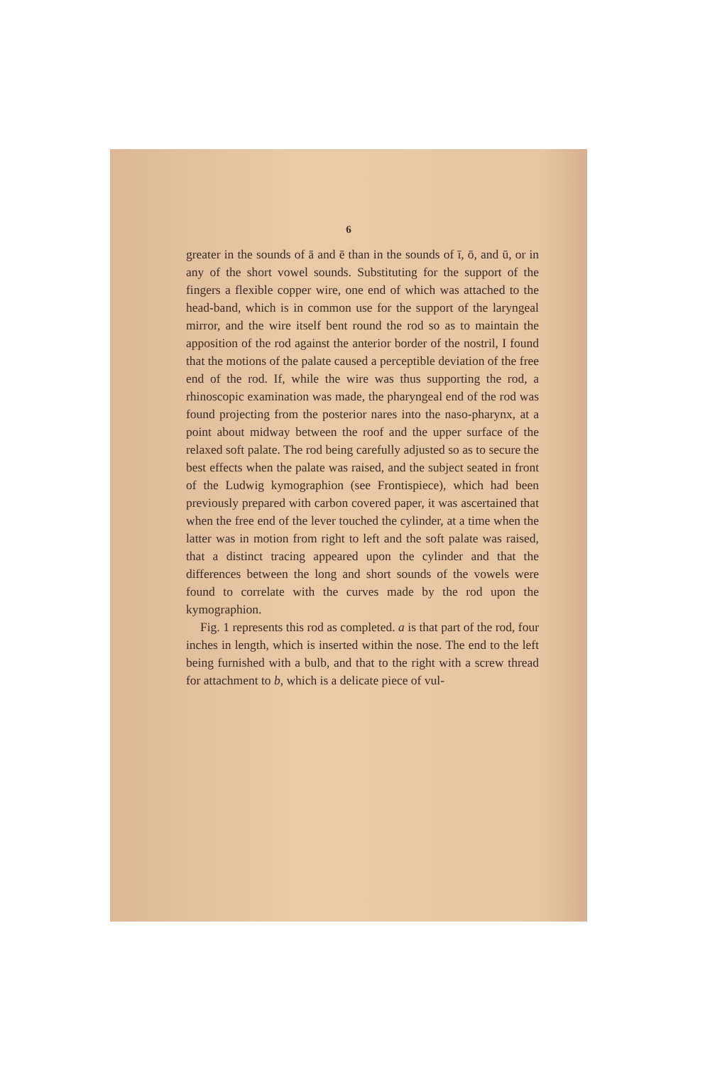6
greater in the sounds of ā and ē than in the sounds of ī, ō, and ū, or in any of the short vowel sounds. Substituting for the support of the fingers a flexible copper wire, one end of which was attached to the head-band, which is in common use for the support of the laryngeal mirror, and the wire itself bent round the rod so as to maintain the apposition of the rod against the anterior border of the nostril, I found that the motions of the palate caused a perceptible deviation of the free end of the rod. If, while the wire was thus supporting the rod, a rhinoscopic examination was made, the pharyngeal end of the rod was found projecting from the posterior nares into the naso-pharynx, at a point about midway between the roof and the upper surface of the relaxed soft palate. The rod being carefully adjusted so as to secure the best effects when the palate was raised, and the subject seated in front of the Ludwig kymographion (see Frontispiece), which had been previously prepared with carbon covered paper, it was ascertained that when the free end of the lever touched the cylinder, at a time when the latter was in motion from right to left and the soft palate was raised, that a distinct tracing appeared upon the cylinder and that the differences between the long and short sounds of the vowels were found to correlate with the curves made by the rod upon the kymographion.
Fig. 1 represents this rod as completed. a is that part of the rod, four inches in length, which is inserted within the nose. The end to the left being furnished with a bulb, and that to the right with a screw thread for attachment to b, which is a delicate piece of vul-